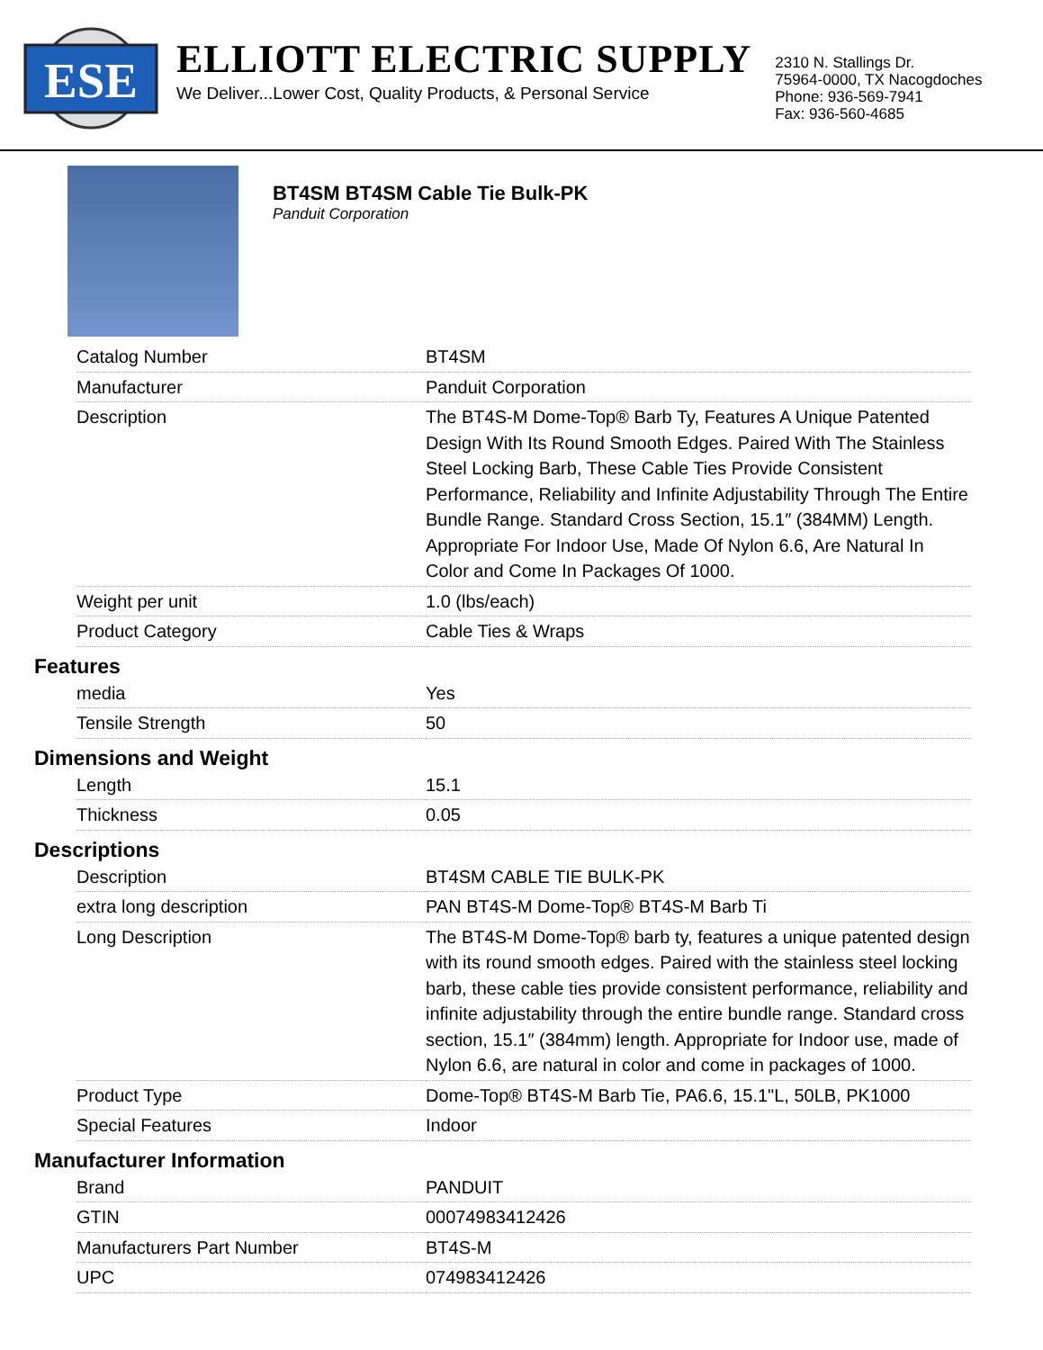ESE
ELLIOTT ELECTRIC SUPPLY
We Deliver...Lower Cost, Quality Products, & Personal Service
2310 N. Stallings Dr.
75964-0000, TX Nacogdoches
Phone: 936-569-7941
Fax: 936-560-4685
BT4SM BT4SM Cable Tie Bulk-PK
Panduit Corporation
| Catalog Number | BT4SM |
| Manufacturer | Panduit Corporation |
| Description | The BT4S-M Dome-Top® Barb Ty, Features A Unique Patented Design With Its Round Smooth Edges. Paired With The Stainless Steel Locking Barb, These Cable Ties Provide Consistent Performance, Reliability and Infinite Adjustability Through The Entire Bundle Range. Standard Cross Section, 15.1″ (384MM) Length. Appropriate For Indoor Use, Made Of Nylon 6.6, Are Natural In Color and Come In Packages Of 1000. |
| Weight per unit | 1.0 (lbs/each) |
| Product Category | Cable Ties & Wraps |
Features
| media | Yes |
| Tensile Strength | 50 |
Dimensions and Weight
| Length | 15.1 |
| Thickness | 0.05 |
Descriptions
| Description | BT4SM CABLE TIE BULK-PK |
| extra long description | PAN BT4S-M Dome-Top® BT4S-M Barb Ti |
| Long Description | The BT4S-M Dome-Top® barb ty, features a unique patented design with its round smooth edges. Paired with the stainless steel locking barb, these cable ties provide consistent performance, reliability and infinite adjustability through the entire bundle range. Standard cross section, 15.1″ (384mm) length. Appropriate for Indoor use, made of Nylon 6.6, are natural in color and come in packages of 1000. |
| Product Type | Dome-Top® BT4S-M Barb Tie, PA6.6, 15.1"L, 50LB, PK1000 |
| Special Features | Indoor |
Manufacturer Information
| Brand | PANDUIT |
| GTIN | 00074983412426 |
| Manufacturers Part Number | BT4S-M |
| UPC | 074983412426 |